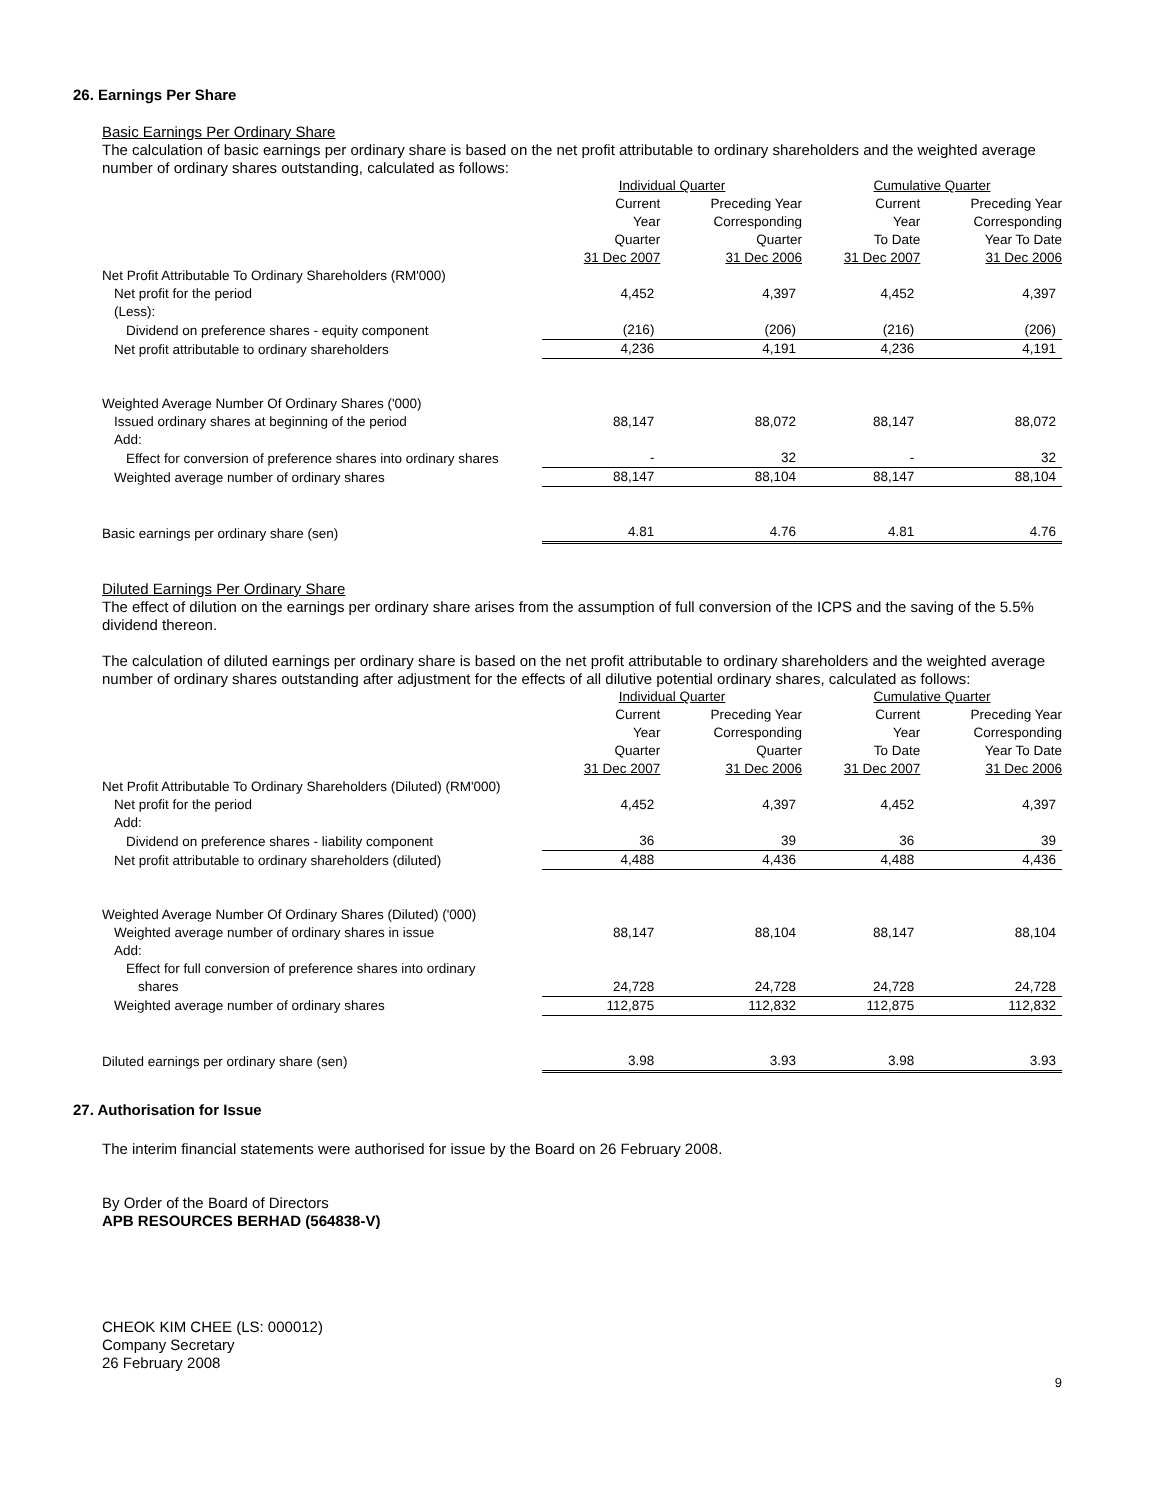26. Earnings Per Share
Basic Earnings Per Ordinary Share
The calculation of basic earnings per ordinary share is based on the net profit attributable to ordinary shareholders and the weighted average number of ordinary shares outstanding, calculated as follows:
| | Individual Quarter | | Cumulative Quarter | |
| | Current Year Quarter 31 Dec 2007 | Preceding Year Corresponding Quarter 31 Dec 2006 | Current Year To Date 31 Dec 2007 | Preceding Year Corresponding Year To Date 31 Dec 2006 |
| Net Profit Attributable To Ordinary Shareholders (RM'000) | | | | |
| Net profit for the period | 4,452 | 4,397 | 4,452 | 4,397 |
| (Less): | | | | |
| Dividend on preference shares - equity component | (216) | (206) | (216) | (206) |
| Net profit attributable to ordinary shareholders | 4,236 | 4,191 | 4,236 | 4,191 |
| Weighted Average Number Of Ordinary Shares ('000) | | | | |
| Issued ordinary shares at beginning of the period | 88,147 | 88,072 | 88,147 | 88,072 |
| Add: | | | | |
| Effect for conversion of preference shares into ordinary shares | - | 32 | - | 32 |
| Weighted average number of ordinary shares | 88,147 | 88,104 | 88,147 | 88,104 |
| Basic earnings per ordinary share (sen) | 4.81 | 4.76 | 4.81 | 4.76 |
Diluted Earnings Per Ordinary Share
The effect of dilution on the earnings per ordinary share arises from the assumption of full conversion of the ICPS and the saving of the 5.5% dividend thereon.
The calculation of diluted earnings per ordinary share is based on the net profit attributable to ordinary shareholders and the weighted average number of ordinary shares outstanding after adjustment for the effects of all dilutive potential ordinary shares, calculated as follows:
| | Individual Quarter | | Cumulative Quarter | |
| | Current Year Quarter 31 Dec 2007 | Preceding Year Corresponding Quarter 31 Dec 2006 | Current Year To Date 31 Dec 2007 | Preceding Year Corresponding Year To Date 31 Dec 2006 |
| Net Profit Attributable To Ordinary Shareholders (Diluted) (RM'000) | | | | |
| Net profit for the period | 4,452 | 4,397 | 4,452 | 4,397 |
| Add: | | | | |
| Dividend on preference shares - liability component | 36 | 39 | 36 | 39 |
| Net profit attributable to ordinary shareholders (diluted) | 4,488 | 4,436 | 4,488 | 4,436 |
| Weighted Average Number Of Ordinary Shares (Diluted) ('000) | | | | |
| Weighted average number of ordinary shares in issue | 88,147 | 88,104 | 88,147 | 88,104 |
| Add: | | | | |
| Effect for full conversion of preference shares into ordinary shares | 24,728 | 24,728 | 24,728 | 24,728 |
| Weighted average number of ordinary shares | 112,875 | 112,832 | 112,875 | 112,832 |
| Diluted earnings per ordinary share (sen) | 3.98 | 3.93 | 3.98 | 3.93 |
27. Authorisation for Issue
The interim financial statements were authorised for issue by the Board on 26 February 2008.
By Order of the Board of Directors
APB RESOURCES BERHAD (564838-V)
CHEOK KIM CHEE (LS: 000012)
Company Secretary
26 February 2008
9